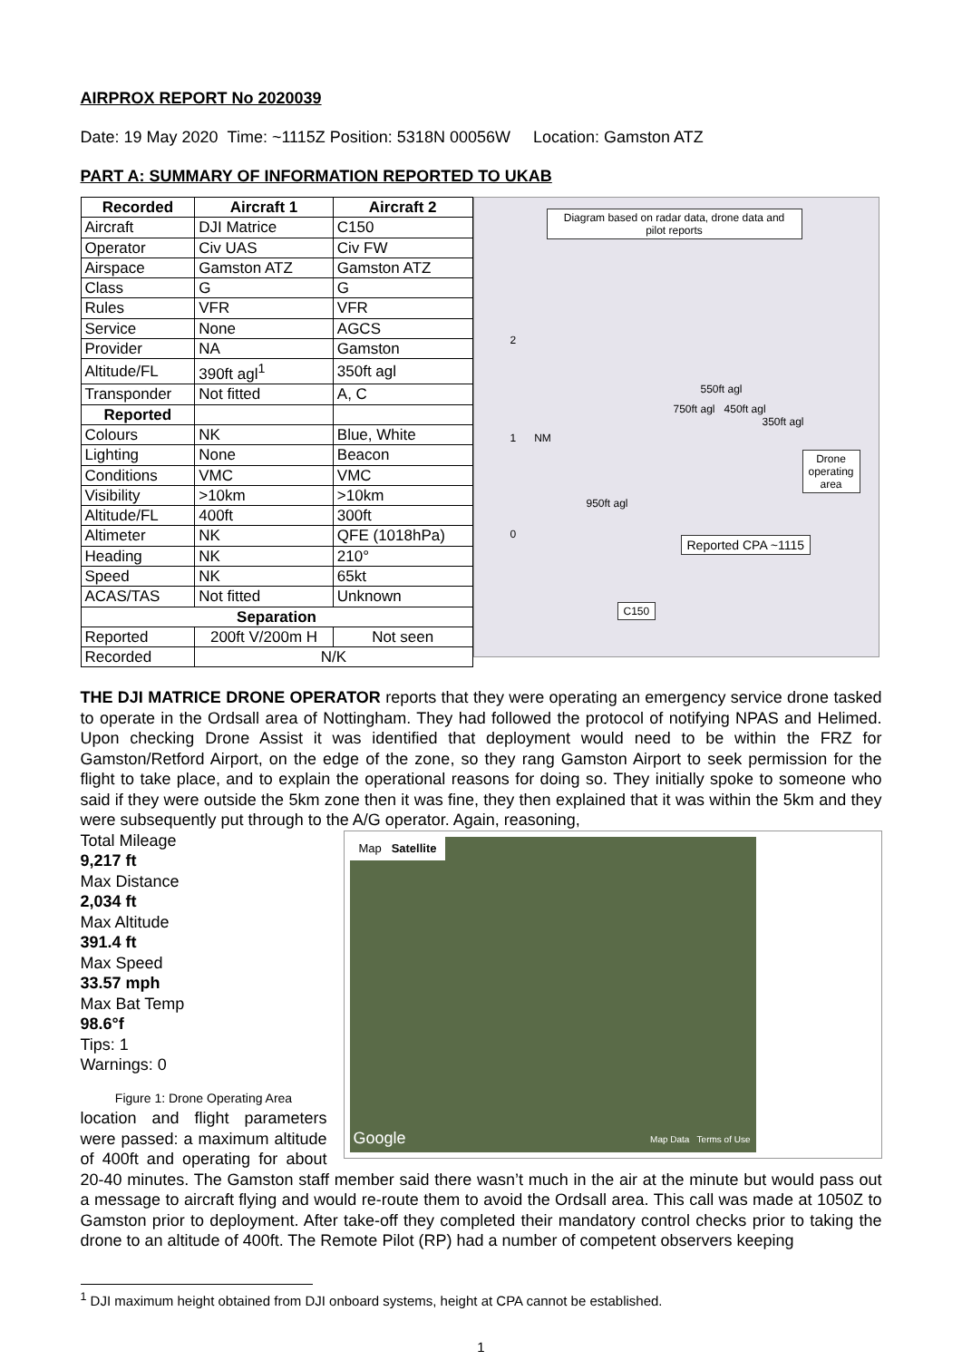AIRPROX REPORT No 2020039
Date: 19 May 2020 Time: ~1115Z Position: 5318N 00056W Location: Gamston ATZ
PART A: SUMMARY OF INFORMATION REPORTED TO UKAB
| Recorded | Aircraft 1 | Aircraft 2 |
| --- | --- | --- |
| Aircraft | DJI Matrice | C150 |
| Operator | Civ UAS | Civ FW |
| Airspace | Gamston ATZ | Gamston ATZ |
| Class | G | G |
| Rules | VFR | VFR |
| Service | None | AGCS |
| Provider | NA | Gamston |
| Altitude/FL | 390ft agl<sup>1</sup> | 350ft agl |
| Transponder | Not fitted | A, C |
| Reported | | |
| Colours | NK | Blue, White |
| Lighting | None | Beacon |
| Conditions | VMC | VMC |
| Visibility | >10km | >10km |
| Altitude/FL | 400ft | 300ft |
| Altimeter | NK | QFE (1018hPa) |
| Heading | NK | 210° |
| Speed | NK | 65kt |
| ACAS/TAS | Not fitted | Unknown |
| Separation | | |
| Reported | 200ft V/200m H | Not seen |
| Recorded | N/K | |
Diagram based on radar data, drone data and pilot reports
2
1 NM
0
550ft agl
750ft agl 450ft agl
350ft agl
950ft agl
Drone
operating
area
Reported CPA ~1115
C150
THE DJI MATRICE DRONE OPERATOR reports that they were operating an emergency service drone tasked to operate in the Ordsall area of Nottingham. They had followed the protocol of notifying NPAS and Helimed. Upon checking Drone Assist it was identified that deployment would need to be within the FRZ for Gamston/Retford Airport, on the edge of the zone, so they rang Gamston Airport to seek permission for the flight to take place, and to explain the operational reasons for doing so. They initially spoke to someone who said if they were outside the 5km zone then it was fine, they then explained that it was within the 5km and they were subsequently put through to the A/G operator. Again, reasoning, Map Satellite
Google Map Data Terms of Use
Total Mileage
9,217 ft
Max Distance
2,034 ft
Max Altitude
391.4 ft
Max Speed
33.57 mph
Max Bat Temp
98.6°f
Tips: 1
Warnings: 0
Figure 1: Drone Operating Area location and flight parameters were passed: a maximum altitude of 400ft and operating for about 20-40 minutes. The Gamston staff member said there wasn’t much in the air at the minute but would pass out a message to aircraft flying and would re-route them to avoid the Ordsall area. This call was made at 1050Z to Gamston prior to deployment. After take-off they completed their mandatory control checks prior to taking the drone to an altitude of 400ft. The Remote Pilot (RP) had a number of competent observers keeping
<sup>1</sup> DJI maximum height obtained from DJI onboard systems, height at CPA cannot be established.
1